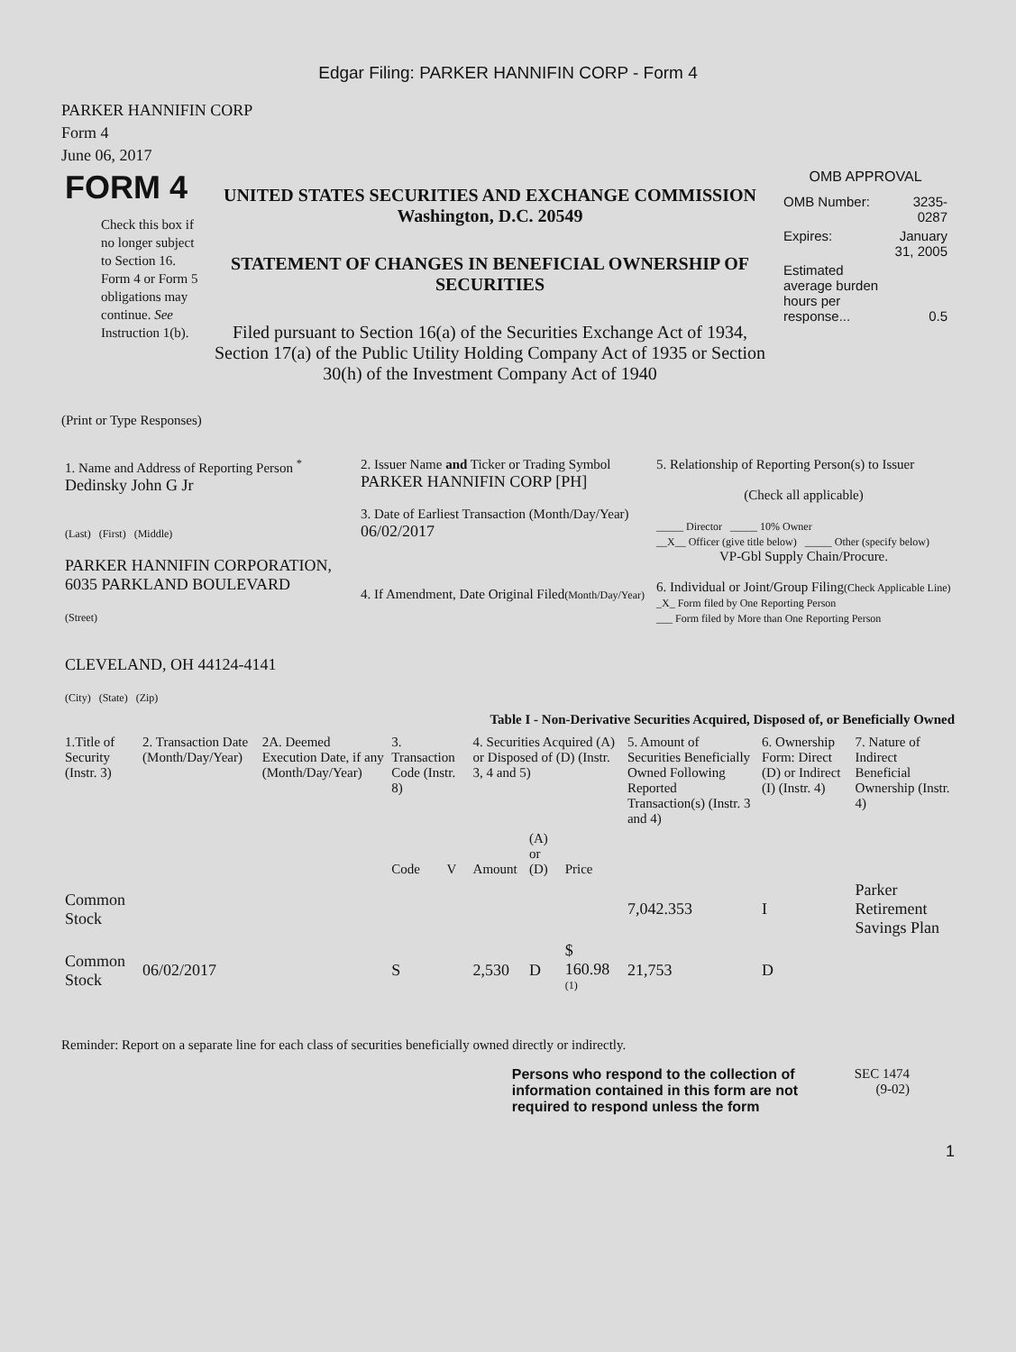Edgar Filing: PARKER HANNIFIN CORP - Form 4
PARKER HANNIFIN CORP
Form 4
June 06, 2017
| FORM 4 Check this box if no longer subject to Section 16. Form 4 or Form 5 obligations may continue. See Instruction 1(b). | UNITED STATES SECURITIES AND EXCHANGE COMMISSION Washington, D.C. 20549 STATEMENT OF CHANGES IN BENEFICIAL OWNERSHIP OF SECURITIES Filed pursuant to Section 16(a) of the Securities Exchange Act of 1934, Section 17(a) of the Public Utility Holding Company Act of 1935 or Section 30(h) of the Investment Company Act of 1940 | OMB APPROVAL / OMB Number: / 3235-0287 / / Expires: / January 31, 2005 / / Estimated average burden hours per response... / 0.5 / |
(Print or Type Responses)
| 1. Name and Address of Reporting Person <sup>*</sup> Dedinsky John G Jr (Last) (First) (Middle) PARKER HANNIFIN CORPORATION, 6035 PARKLAND BOULEVARD (Street) CLEVELAND, OH 44124-4141 (City) (State) (Zip) | 2. Issuer Name and Ticker or Trading Symbol PARKER HANNIFIN CORP [PH] 3. Date of Earliest Transaction (Month/Day/Year) 06/02/2017 4. If Amendment, Date Original Filed (Month/Day/Year) | 5. Relationship of Reporting Person(s) to Issuer (Check all applicable) _____ Director _____ 10% Owner __X__ Officer (give title below) _____ Other (specify below) VP-Gbl Supply Chain/Procure. 6. Individual or Joint/Group Filing (Check Applicable Line) _X_ Form filed by One Reporting Person ___ Form filed by More than One Reporting Person |
Table I - Non-Derivative Securities Acquired, Disposed of, or Beneficially Owned
| 1.Title of Security (Instr. 3) | 2. Transaction Date (Month/Day/Year) | 2A. Deemed Execution Date, if any (Month/Day/Year) | 3. Transaction Code (Instr. 8) | | 4. Securities Acquired (A) or Disposed of (D) (Instr. 3, 4 and 5) | | | 5. Amount of Securities Beneficially Owned Following Reported Transaction(s) (Instr. 3 and 4) | 6. Ownership Form: Direct (D) or Indirect (I) (Instr. 4) | 7. Nature of Indirect Beneficial Ownership (Instr. 4) |
| --- | --- | --- | --- | --- | --- | --- | --- | --- | --- | --- |
| | | | Code | V | Amount | (A) or (D) | Price | | | |
| Common Stock | | | | | | | | 7,042.353 | I | Parker Retirement Savings Plan |
| Common Stock | 06/02/2017 | | S | | 2,530 | D | $ 160.98 <sup>(1)</sup> | 21,753 | D | |
Reminder: Report on a separate line for each class of securities beneficially owned directly or indirectly.
Persons who respond to the collection of information contained in this form are not required to respond unless the form
SEC 1474
(9-02)
1